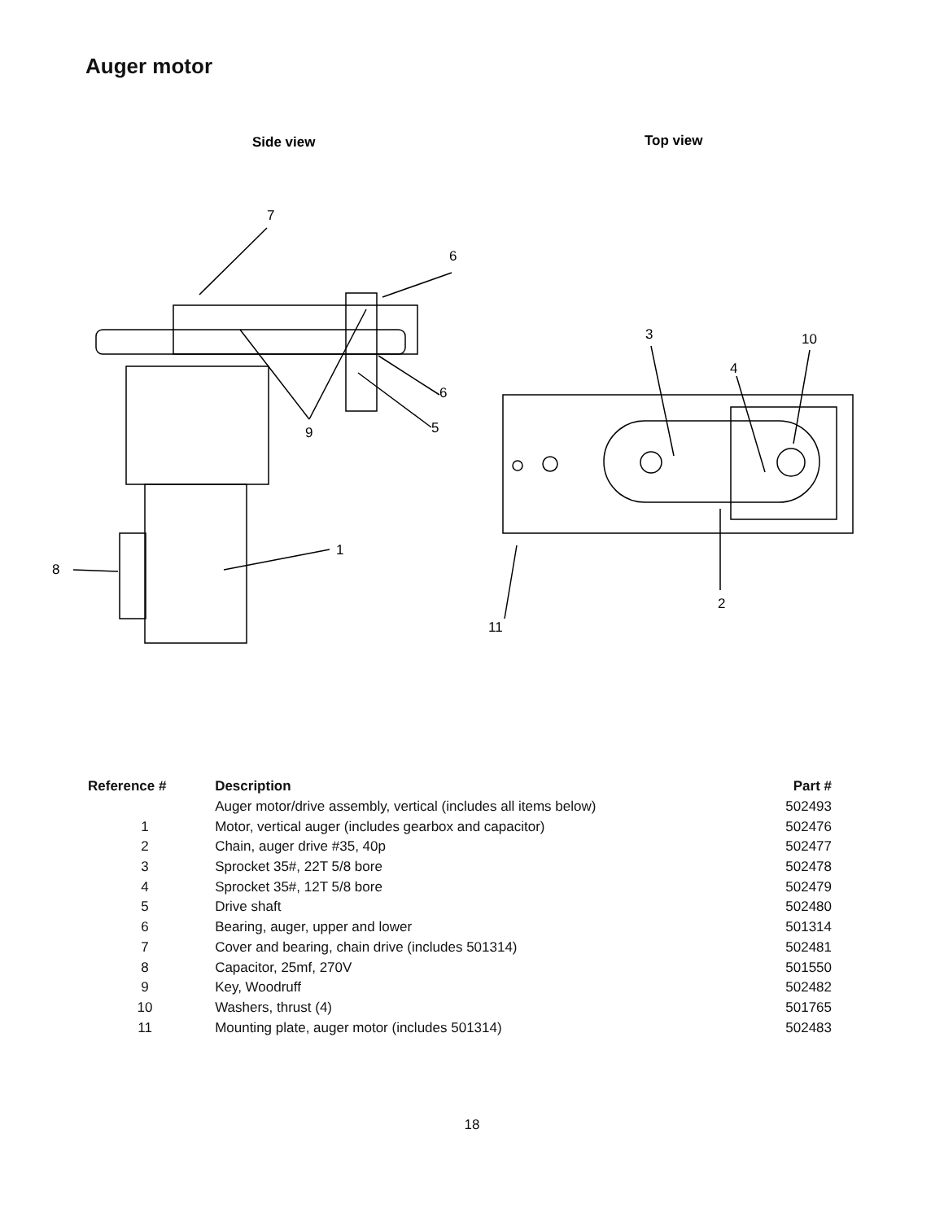Auger motor
Side view
Top view
7
6
6
5
9
1
8
3
10
4
2
11
| Reference # | Description | Part # |
| --- | --- | --- |
| | Auger motor/drive assembly, vertical (includes all items below) | 502493 |
| 1 | Motor, vertical auger (includes gearbox and capacitor) | 502476 |
| 2 | Chain, auger drive #35, 40p | 502477 |
| 3 | Sprocket 35#, 22T 5/8 bore | 502478 |
| 4 | Sprocket 35#, 12T 5/8 bore | 502479 |
| 5 | Drive shaft | 502480 |
| 6 | Bearing, auger, upper and lower | 501314 |
| 7 | Cover and bearing, chain drive (includes 501314) | 502481 |
| 8 | Capacitor, 25mf, 270V | 501550 |
| 9 | Key, Woodruff | 502482 |
| 10 | Washers, thrust (4) | 501765 |
| 11 | Mounting plate, auger motor (includes 501314) | 502483 |
18